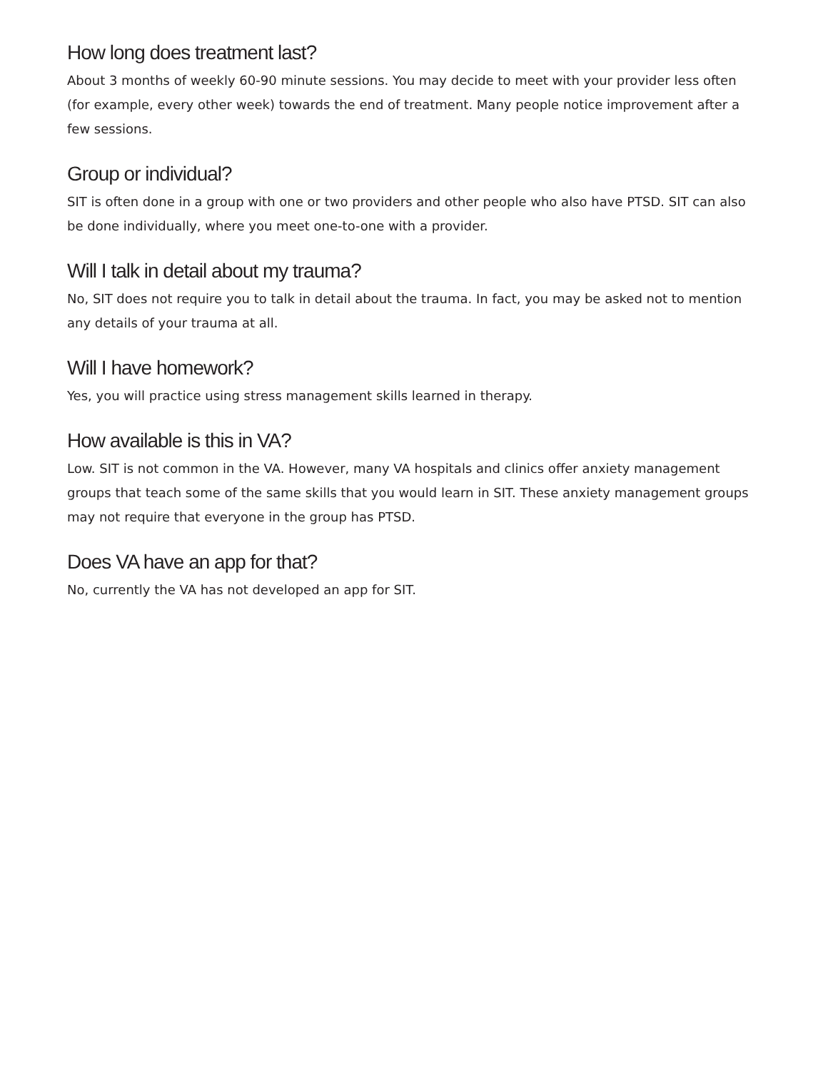How long does treatment last?
About 3 months of weekly 60-90 minute sessions. You may decide to meet with your provider less often (for example, every other week) towards the end of treatment. Many people notice improvement after a few sessions.
Group or individual?
SIT is often done in a group with one or two providers and other people who also have PTSD. SIT can also be done individually, where you meet one-to-one with a provider.
Will I talk in detail about my trauma?
No, SIT does not require you to talk in detail about the trauma. In fact, you may be asked not to mention any details of your trauma at all.
Will I have homework?
Yes, you will practice using stress management skills learned in therapy.
How available is this in VA?
Low. SIT is not common in the VA. However, many VA hospitals and clinics offer anxiety management groups that teach some of the same skills that you would learn in SIT. These anxiety management groups may not require that everyone in the group has PTSD.
Does VA have an app for that?
No, currently the VA has not developed an app for SIT.